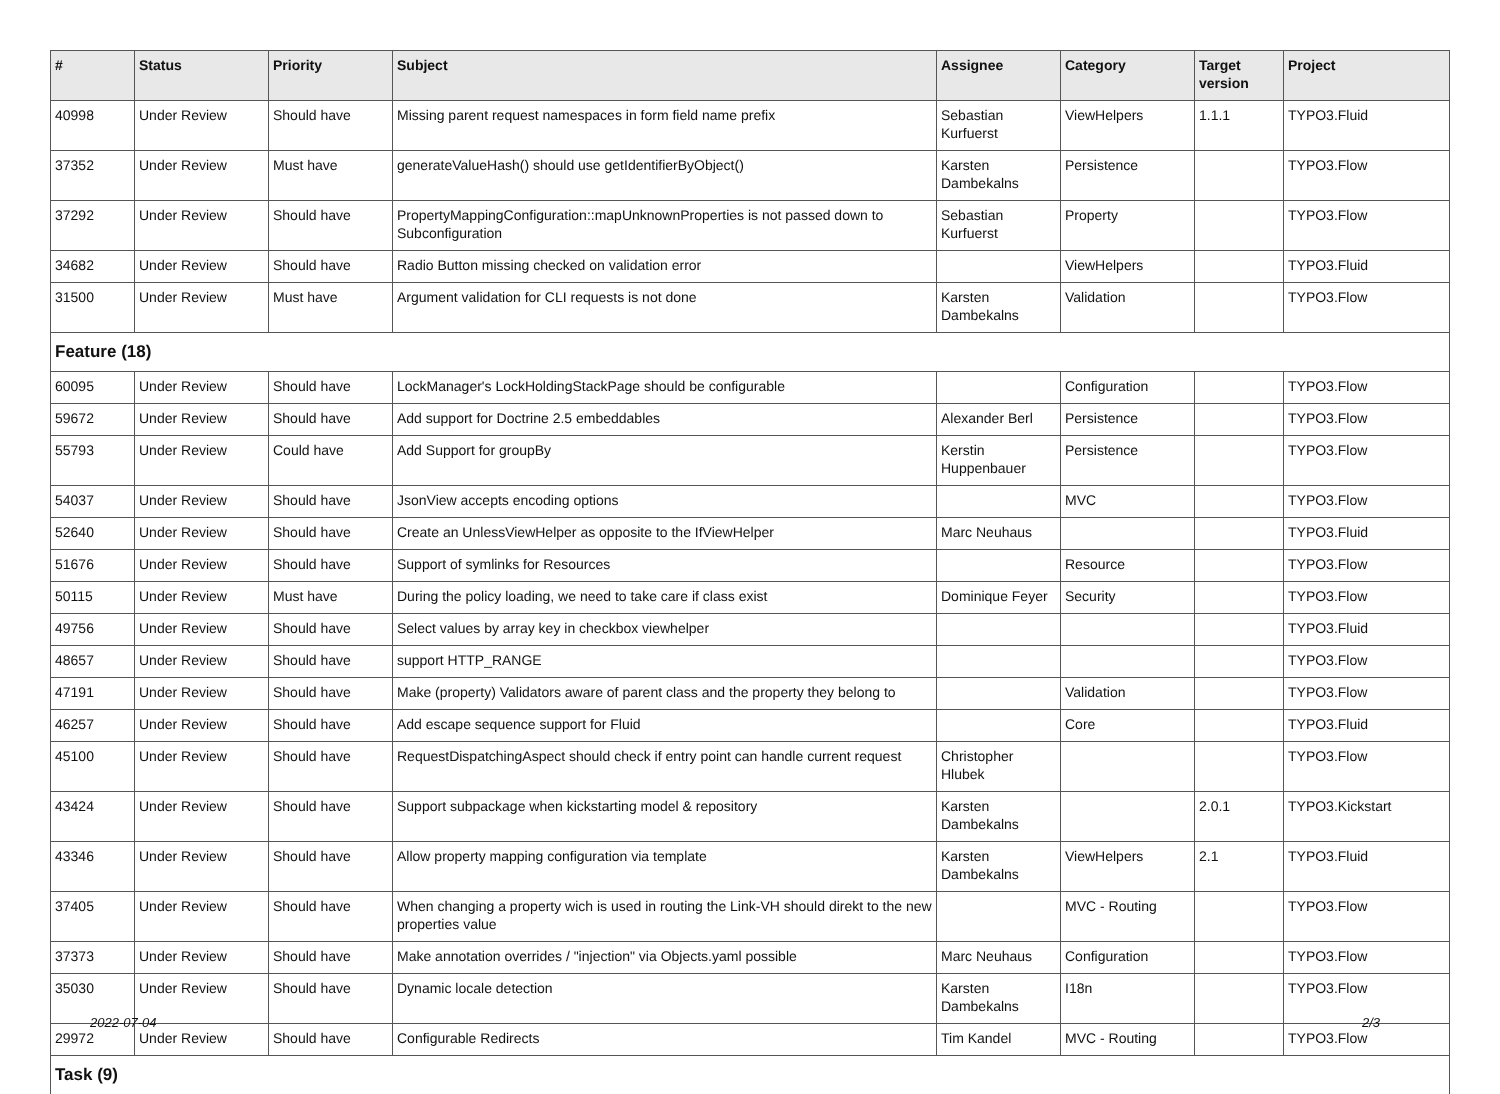| # | Status | Priority | Subject | Assignee | Category | Target version | Project |
| --- | --- | --- | --- | --- | --- | --- | --- |
| 40998 | Under Review | Should have | Missing parent request namespaces in form field name prefix | Sebastian Kurfuerst | ViewHelpers | 1.1.1 | TYPO3.Fluid |
| 37352 | Under Review | Must have | generateValueHash() should use getIdentifierByObject() | Karsten Dambekalns | Persistence | | TYPO3.Flow |
| 37292 | Under Review | Should have | PropertyMappingConfiguration::mapUnknownProperties is not passed down to Subconfiguration | Sebastian Kurfuerst | Property | | TYPO3.Flow |
| 34682 | Under Review | Should have | Radio Button missing checked on validation error | | ViewHelpers | | TYPO3.Fluid |
| 31500 | Under Review | Must have | Argument validation for CLI requests is not done | Karsten Dambekalns | Validation | | TYPO3.Flow |
| Feature (18) | | | | | | | |
| 60095 | Under Review | Should have | LockManager's LockHoldingStackPage should be configurable | | Configuration | | TYPO3.Flow |
| 59672 | Under Review | Should have | Add support for Doctrine 2.5 embeddables | Alexander Berl | Persistence | | TYPO3.Flow |
| 55793 | Under Review | Could have | Add Support for groupBy | Kerstin Huppenbauer | Persistence | | TYPO3.Flow |
| 54037 | Under Review | Should have | JsonView accepts encoding options | | MVC | | TYPO3.Flow |
| 52640 | Under Review | Should have | Create an UnlessViewHelper as opposite to the IfViewHelper | Marc Neuhaus | | | TYPO3.Fluid |
| 51676 | Under Review | Should have | Support of symlinks for Resources | | Resource | | TYPO3.Flow |
| 50115 | Under Review | Must have | During the policy loading, we need to take care if class exist | Dominique Feyer | Security | | TYPO3.Flow |
| 49756 | Under Review | Should have | Select values by array key in checkbox viewhelper | | | | TYPO3.Fluid |
| 48657 | Under Review | Should have | support HTTP_RANGE | | | | TYPO3.Flow |
| 47191 | Under Review | Should have | Make (property) Validators aware of parent class and the property they belong to | | Validation | | TYPO3.Flow |
| 46257 | Under Review | Should have | Add escape sequence support for Fluid | | Core | | TYPO3.Fluid |
| 45100 | Under Review | Should have | RequestDispatchingAspect should check if entry point can handle current request | Christopher Hlubek | | | TYPO3.Flow |
| 43424 | Under Review | Should have | Support subpackage when kickstarting model & repository | Karsten Dambekalns | | 2.0.1 | TYPO3.Kickstart |
| 43346 | Under Review | Should have | Allow property mapping configuration via template | Karsten Dambekalns | ViewHelpers | 2.1 | TYPO3.Fluid |
| 37405 | Under Review | Should have | When changing a property wich is used in routing the Link-VH should direkt to the new properties value | | MVC - Routing | | TYPO3.Flow |
| 37373 | Under Review | Should have | Make annotation overrides / "injection" via Objects.yaml possible | Marc Neuhaus | Configuration | | TYPO3.Flow |
| 35030 | Under Review | Should have | Dynamic locale detection | Karsten Dambekalns | I18n | | TYPO3.Flow |
| 29972 | Under Review | Should have | Configurable Redirects | Tim Kandel | MVC - Routing | | TYPO3.Flow |
| Task (9) | | | | | | | |
2022-07-04 2/3